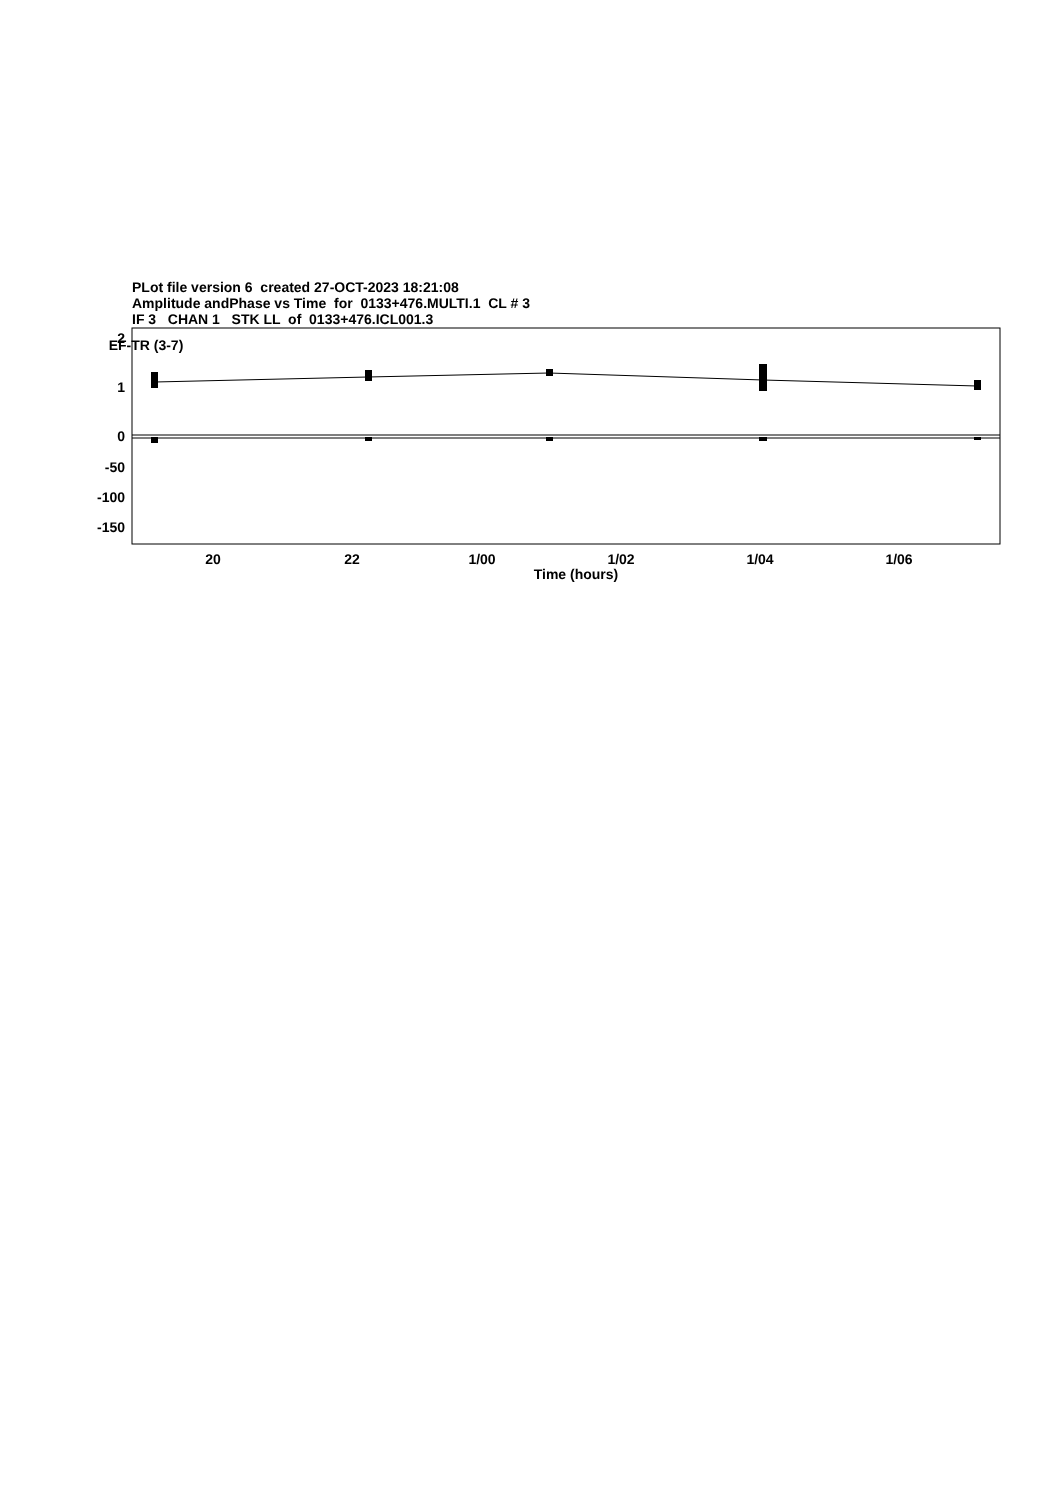PLot file version 6 created 27-OCT-2023 18:21:08
Amplitude andPhase vs Time for 0133+476.MULTI.1 CL # 3
IF 3 CHAN 1 STK LL of 0133+476.ICL001.3
EF-TR (3-7)
2
1
0
-50
-100
-150
20
22
1/00
1/02
1/04
1/06
Time (hours)